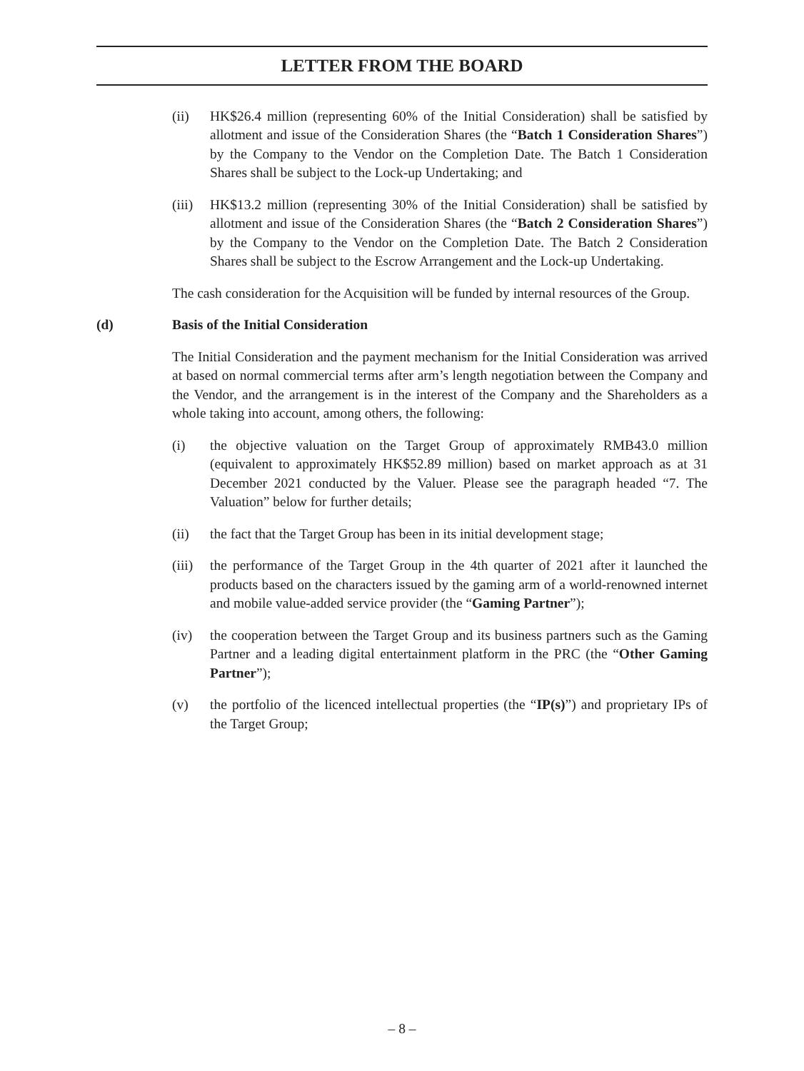LETTER FROM THE BOARD
(ii) HK$26.4 million (representing 60% of the Initial Consideration) shall be satisfied by allotment and issue of the Consideration Shares (the “Batch 1 Consideration Shares”) by the Company to the Vendor on the Completion Date. The Batch 1 Consideration Shares shall be subject to the Lock-up Undertaking; and
(iii)
HK$13.2 million (representing 30% of the Initial Consideration) shall be satisfied by allotment and issue of the Consideration Shares (the “Batch 2 Consideration Shares”) by the Company to the Vendor on the Completion Date. The Batch 2 Consideration Shares shall be subject to the Escrow Arrangement and the Lock-up Undertaking.
The cash consideration for the Acquisition will be funded by internal resources of the Group.
(d) Basis of the Initial Consideration
The Initial Consideration and the payment mechanism for the Initial Consideration was arrived at based on normal commercial terms after arm’s length negotiation between the Company and the Vendor, and the arrangement is in the interest of the Company and the Shareholders as a whole taking into account, among others, the following:
(i) the objective valuation on the Target Group of approximately RMB43.0 million (equivalent to approximately HK$52.89 million) based on market approach as at 31 December 2021 conducted by the Valuer. Please see the paragraph headed “7. The Valuation” below for further details;
(ii) the fact that the Target Group has been in its initial development stage;
(iii)
the performance of the Target Group in the 4th quarter of 2021 after it launched the products based on the characters issued by the gaming arm of a world-renowned internet and mobile value-added service provider (the “Gaming Partner”);
(iv) the cooperation between the Target Group and its business partners such as the Gaming Partner and a leading digital entertainment platform in the PRC (the “Other Gaming Partner”);
(v) the portfolio of the licenced intellectual properties (the “IP(s)”) and proprietary IPs of the Target Group;
– 8 –